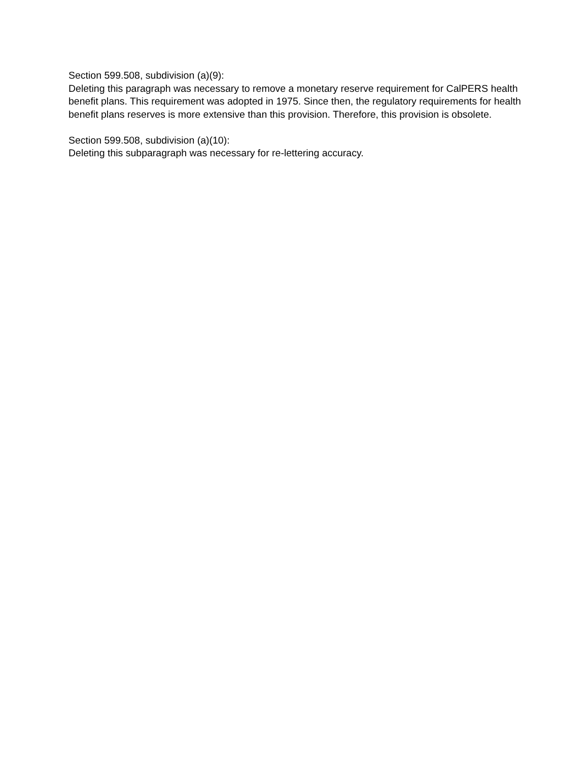Section 599.508, subdivision (a)(9):
Deleting this paragraph was necessary to remove a monetary reserve requirement for CalPERS health benefit plans. This requirement was adopted in 1975. Since then, the regulatory requirements for health benefit plans reserves is more extensive than this provision. Therefore, this provision is obsolete.
Section 599.508, subdivision (a)(10):
Deleting this subparagraph was necessary for re-lettering accuracy.